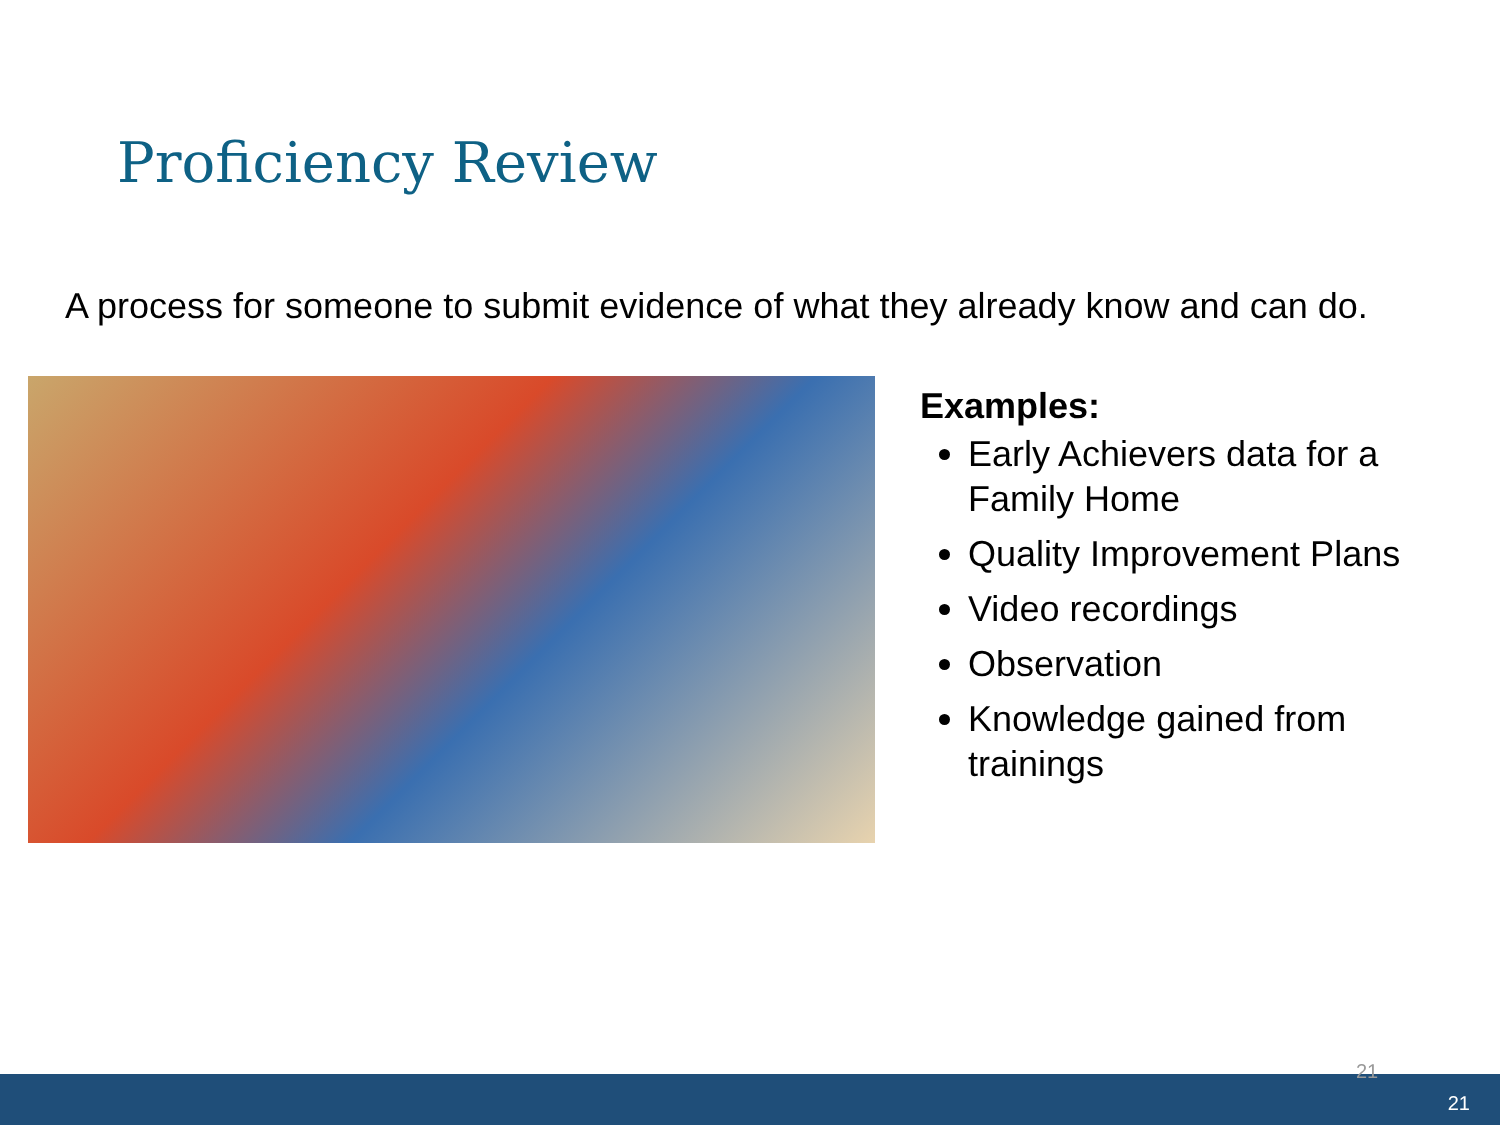Proficiency Review
A process for someone to submit evidence of what they already know and can do.
Examples:
Early Achievers data for a Family Home
Quality Improvement Plans
Video recordings
Observation
Knowledge gained from trainings
21
21